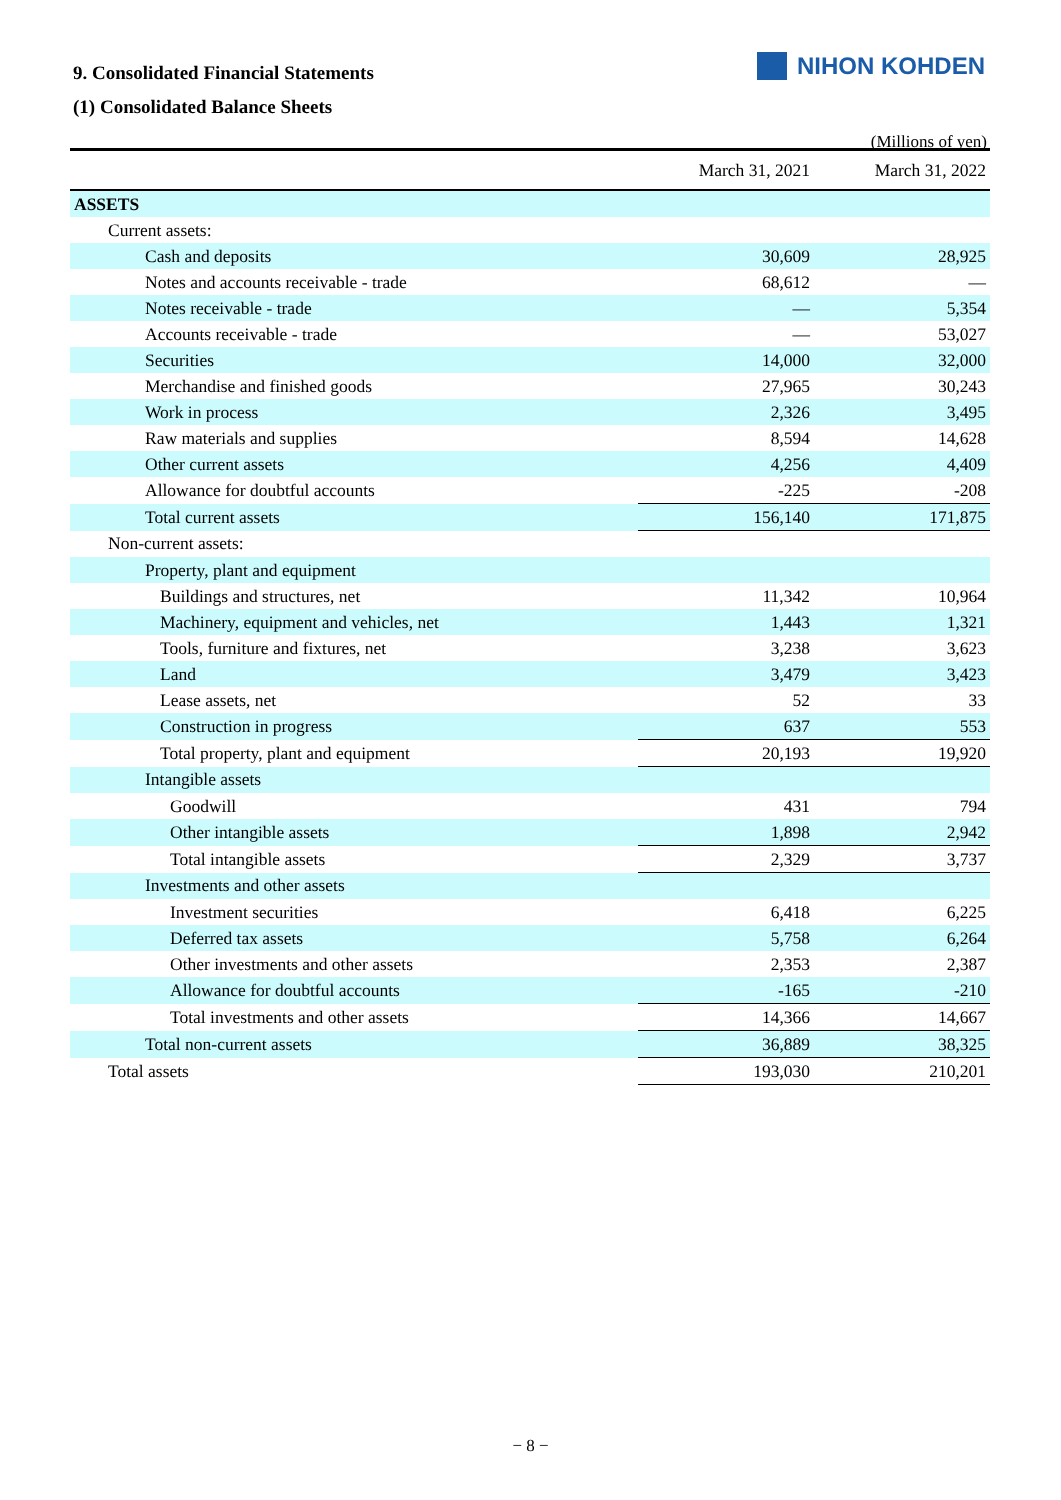9. Consolidated Financial Statements
(1) Consolidated Balance Sheets
NIHON KOHDEN
(Millions of yen)
| | March 31, 2021 | March 31, 2022 |
| --- | --- | --- |
| ASSETS | | |
| Current assets: | | |
| Cash and deposits | 30,609 | 28,925 |
| Notes and accounts receivable - trade | 68,612 | — |
| Notes receivable - trade | — | 5,354 |
| Accounts receivable - trade | — | 53,027 |
| Securities | 14,000 | 32,000 |
| Merchandise and finished goods | 27,965 | 30,243 |
| Work in process | 2,326 | 3,495 |
| Raw materials and supplies | 8,594 | 14,628 |
| Other current assets | 4,256 | 4,409 |
| Allowance for doubtful accounts | -225 | -208 |
| Total current assets | 156,140 | 171,875 |
| Non-current assets: | | |
| Property, plant and equipment | | |
| Buildings and structures, net | 11,342 | 10,964 |
| Machinery, equipment and vehicles, net | 1,443 | 1,321 |
| Tools, furniture and fixtures, net | 3,238 | 3,623 |
| Land | 3,479 | 3,423 |
| Lease assets, net | 52 | 33 |
| Construction in progress | 637 | 553 |
| Total property, plant and equipment | 20,193 | 19,920 |
| Intangible assets | | |
| Goodwill | 431 | 794 |
| Other intangible assets | 1,898 | 2,942 |
| Total intangible assets | 2,329 | 3,737 |
| Investments and other assets | | |
| Investment securities | 6,418 | 6,225 |
| Deferred tax assets | 5,758 | 6,264 |
| Other investments and other assets | 2,353 | 2,387 |
| Allowance for doubtful accounts | -165 | -210 |
| Total investments and other assets | 14,366 | 14,667 |
| Total non-current assets | 36,889 | 38,325 |
| Total assets | 193,030 | 210,201 |
− 8 −